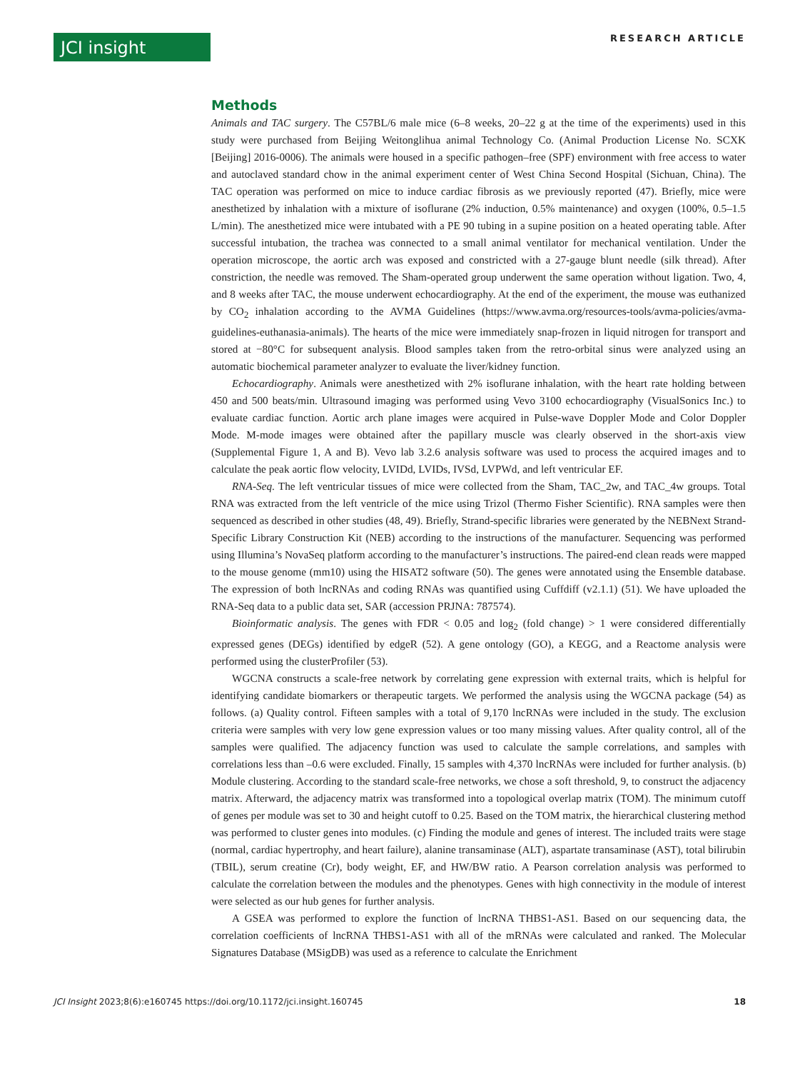JCI insight
RESEARCH ARTICLE
Methods
Animals and TAC surgery. The C57BL/6 male mice (6–8 weeks, 20–22 g at the time of the experiments) used in this study were purchased from Beijing Weitonglihua animal Technology Co. (Animal Production License No. SCXK [Beijing] 2016-0006). The animals were housed in a specific pathogen–free (SPF) environment with free access to water and autoclaved standard chow in the animal experiment center of West China Second Hospital (Sichuan, China). The TAC operation was performed on mice to induce cardiac fibrosis as we previously reported (47). Briefly, mice were anesthetized by inhalation with a mixture of isoflurane (2% induction, 0.5% maintenance) and oxygen (100%, 0.5–1.5 L/min). The anesthetized mice were intubated with a PE 90 tubing in a supine position on a heated operating table. After successful intubation, the trachea was connected to a small animal ventilator for mechanical ventilation. Under the operation microscope, the aortic arch was exposed and constricted with a 27-gauge blunt needle (silk thread). After constriction, the needle was removed. The Sham-operated group underwent the same operation without ligation. Two, 4, and 8 weeks after TAC, the mouse underwent echocardiography. At the end of the experiment, the mouse was euthanized by CO<sub>2</sub> inhalation according to the AVMA Guidelines (https://www.avma.org/resources-tools/avma-policies/avma-guidelines-euthanasia-animals). The hearts of the mice were immediately snap-frozen in liquid nitrogen for transport and stored at −80°C for subsequent analysis. Blood samples taken from the retro-orbital sinus were analyzed using an automatic biochemical parameter analyzer to evaluate the liver/kidney function.
Echocardiography. Animals were anesthetized with 2% isoflurane inhalation, with the heart rate holding between 450 and 500 beats/min. Ultrasound imaging was performed using Vevo 3100 echocardiography (VisualSonics Inc.) to evaluate cardiac function. Aortic arch plane images were acquired in Pulse-wave Doppler Mode and Color Doppler Mode. M-mode images were obtained after the papillary muscle was clearly observed in the short-axis view (Supplemental Figure 1, A and B). Vevo lab 3.2.6 analysis software was used to process the acquired images and to calculate the peak aortic flow velocity, LVIDd, LVIDs, IVSd, LVPWd, and left ventricular EF.
RNA-Seq. The left ventricular tissues of mice were collected from the Sham, TAC_2w, and TAC_4w groups. Total RNA was extracted from the left ventricle of the mice using Trizol (Thermo Fisher Scientific). RNA samples were then sequenced as described in other studies (48, 49). Briefly, Strand-specific libraries were generated by the NEBNext Strand-Specific Library Construction Kit (NEB) according to the instructions of the manufacturer. Sequencing was performed using Illumina’s NovaSeq platform according to the manufacturer’s instructions. The paired-end clean reads were mapped to the mouse genome (mm10) using the HISAT2 software (50). The genes were annotated using the Ensemble database. The expression of both lncRNAs and coding RNAs was quantified using Cuffdiff (v2.1.1) (51). We have uploaded the RNA-Seq data to a public data set, SAR (accession PRJNA: 787574).
Bioinformatic analysis. The genes with FDR < 0.05 and log<sub>2</sub> (fold change) > 1 were considered differentially expressed genes (DEGs) identified by edgeR (52). A gene ontology (GO), a KEGG, and a Reactome analysis were performed using the clusterProfiler (53).
WGCNA constructs a scale-free network by correlating gene expression with external traits, which is helpful for identifying candidate biomarkers or therapeutic targets. We performed the analysis using the WGCNA package (54) as follows. (a) Quality control. Fifteen samples with a total of 9,170 lncRNAs were included in the study. The exclusion criteria were samples with very low gene expression values or too many missing values. After quality control, all of the samples were qualified. The adjacency function was used to calculate the sample correlations, and samples with correlations less than –0.6 were excluded. Finally, 15 samples with 4,370 lncRNAs were included for further analysis. (b) Module clustering. According to the standard scale-free networks, we chose a soft threshold, 9, to construct the adjacency matrix. Afterward, the adjacency matrix was transformed into a topological overlap matrix (TOM). The minimum cutoff of genes per module was set to 30 and height cutoff to 0.25. Based on the TOM matrix, the hierarchical clustering method was performed to cluster genes into modules. (c) Finding the module and genes of interest. The included traits were stage (normal, cardiac hypertrophy, and heart failure), alanine transaminase (ALT), aspartate transaminase (AST), total bilirubin (TBIL), serum creatine (Cr), body weight, EF, and HW/BW ratio. A Pearson correlation analysis was performed to calculate the correlation between the modules and the phenotypes. Genes with high connectivity in the module of interest were selected as our hub genes for further analysis.
A GSEA was performed to explore the function of lncRNA THBS1-AS1. Based on our sequencing data, the correlation coefficients of lncRNA THBS1-AS1 with all of the mRNAs were calculated and ranked. The Molecular Signatures Database (MSigDB) was used as a reference to calculate the Enrichment
JCI Insight 2023;8(6):e160745 https://doi.org/10.1172/jci.insight.160745
18